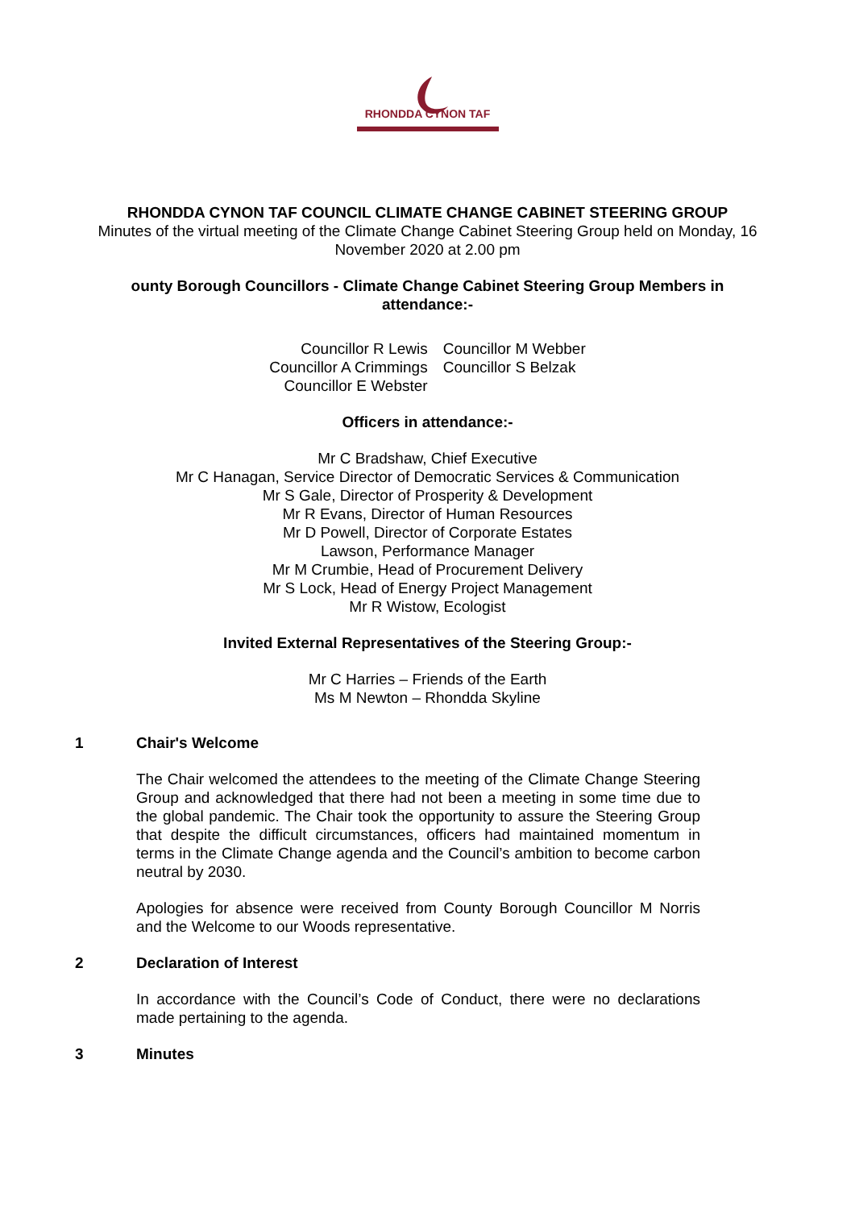RHONDDA CYNON TAF
RHONDDA CYNON TAF COUNCIL CLIMATE CHANGE CABINET STEERING GROUP
Minutes of the virtual meeting of the Climate Change Cabinet Steering Group held on Monday, 16
November 2020 at 2.00 pm
ounty Borough Councillors - Climate Change Cabinet Steering Group Members in attendance:-
Councillor R Lewis
Councillor A Crimmings
Councillor E Webster
Councillor M Webber
Councillor S Belzak
Officers in attendance:-
Mr C Bradshaw, Chief Executive
Mr C Hanagan, Service Director of Democratic Services & Communication
Mr S Gale, Director of Prosperity & Development
Mr R Evans, Director of Human Resources
Mr D Powell, Director of Corporate Estates
Lawson, Performance Manager
Mr M Crumbie, Head of Procurement Delivery
Mr S Lock, Head of Energy Project Management
Mr R Wistow, Ecologist
Invited External Representatives of the Steering Group:-
Mr C Harries – Friends of the Earth
Ms M Newton – Rhondda Skyline
1 Chair's Welcome
The Chair welcomed the attendees to the meeting of the Climate Change Steering Group and acknowledged that there had not been a meeting in some time due to the global pandemic. The Chair took the opportunity to assure the Steering Group that despite the difficult circumstances, officers had maintained momentum in terms in the Climate Change agenda and the Council’s ambition to become carbon neutral by 2030.
Apologies for absence were received from County Borough Councillor M Norris and the Welcome to our Woods representative.
2 Declaration of Interest
In accordance with the Council’s Code of Conduct, there were no declarations made pertaining to the agenda.
3 Minutes